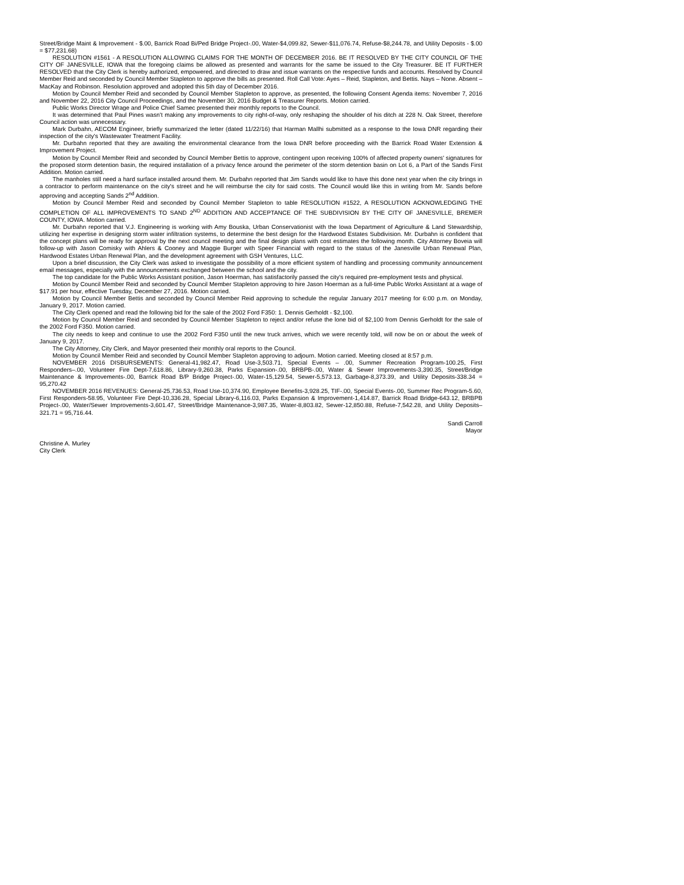Street/Bridge Maint & Improvement - $.00, Barrick Road Bi/Ped Bridge Project-.00, Water-$4,099.82, Sewer-$11,076.74, Refuse-$8,244.78, and Utility Deposits - $.00 = $77,231.68)
RESOLUTION #1561 - A RESOLUTION ALLOWING CLAIMS FOR THE MONTH OF DECEMBER 2016. BE IT RESOLVED BY THE CITY COUNCIL OF THE CITY OF JANESVILLE, IOWA that the foregoing claims be allowed as presented and warrants for the same be issued to the City Treasurer. BE IT FURTHER RESOLVED that the City Clerk is hereby authorized, empowered, and directed to draw and issue warrants on the respective funds and accounts. Resolved by Council Member Reid and seconded by Council Member Stapleton to approve the bills as presented. Roll Call Vote: Ayes – Reid, Stapleton, and Bettis. Nays – None. Absent – MacKay and Robinson. Resolution approved and adopted this 5th day of December 2016.
Motion by Council Member Reid and seconded by Council Member Stapleton to approve, as presented, the following Consent Agenda items: November 7, 2016 and November 22, 2016 City Council Proceedings, and the November 30, 2016 Budget & Treasurer Reports. Motion carried.
Public Works Director Wrage and Police Chief Samec presented their monthly reports to the Council.
It was determined that Paul Pines wasn't making any improvements to city right-of-way, only reshaping the shoulder of his ditch at 228 N. Oak Street, therefore Council action was unnecessary.
Mark Durbahn, AECOM Engineer, briefly summarized the letter (dated 11/22/16) that Harman Mallhi submitted as a response to the Iowa DNR regarding their inspection of the city's Wastewater Treatment Facility.
Mr. Durbahn reported that they are awaiting the environmental clearance from the Iowa DNR before proceeding with the Barrick Road Water Extension & Improvement Project.
Motion by Council Member Reid and seconded by Council Member Bettis to approve, contingent upon receiving 100% of affected property owners' signatures for the proposed storm detention basin, the required installation of a privacy fence around the perimeter of the storm detention basin on Lot 6, a Part of the Sands First Addition. Motion carried.
The manholes still need a hard surface installed around them. Mr. Durbahn reported that Jim Sands would like to have this done next year when the city brings in a contractor to perform maintenance on the city's street and he will reimburse the city for said costs. The Council would like this in writing from Mr. Sands before approving and accepting Sands 2<sup>nd</sup> Addition.
Motion by Council Member Reid and seconded by Council Member Stapleton to table RESOLUTION #1522, A RESOLUTION ACKNOWLEDGING THE COMPLETION OF ALL IMPROVEMENTS TO SAND 2<sup>ND</sup> ADDITION AND ACCEPTANCE OF THE SUBDIVISION BY THE CITY OF JANESVILLE, BREMER COUNTY, IOWA. Motion carried.
Mr. Durbahn reported that V.J. Engineering is working with Amy Bouska, Urban Conservationist with the Iowa Department of Agriculture & Land Stewardship, utilizing her expertise in designing storm water infiltration systems, to determine the best design for the Hardwood Estates Subdivision. Mr. Durbahn is confident that the concept plans will be ready for approval by the next council meeting and the final design plans with cost estimates the following month. City Attorney Boveia will follow-up with Jason Comisky with Ahlers & Cooney and Maggie Burger with Speer Financial with regard to the status of the Janesville Urban Renewal Plan, Hardwood Estates Urban Renewal Plan, and the development agreement with GSH Ventures, LLC.
Upon a brief discussion, the City Clerk was asked to investigate the possibility of a more efficient system of handling and processing community announcement email messages, especially with the announcements exchanged between the school and the city.
The top candidate for the Public Works Assistant position, Jason Hoerman, has satisfactorily passed the city's required pre-employment tests and physical.
Motion by Council Member Reid and seconded by Council Member Stapleton approving to hire Jason Hoerman as a full-time Public Works Assistant at a wage of $17.91 per hour, effective Tuesday, December 27, 2016. Motion carried.
Motion by Council Member Bettis and seconded by Council Member Reid approving to schedule the regular January 2017 meeting for 6:00 p.m. on Monday, January 9, 2017. Motion carried.
The City Clerk opened and read the following bid for the sale of the 2002 Ford F350: 1. Dennis Gerholdt - $2,100.
Motion by Council Member Reid and seconded by Council Member Stapleton to reject and/or refuse the lone bid of $2,100 from Dennis Gerholdt for the sale of the 2002 Ford F350. Motion carried.
The city needs to keep and continue to use the 2002 Ford F350 until the new truck arrives, which we were recently told, will now be on or about the week of January 9, 2017.
The City Attorney, City Clerk, and Mayor presented their monthly oral reports to the Council.
Motion by Council Member Reid and seconded by Council Member Stapleton approving to adjourn. Motion carried. Meeting closed at 8:57 p.m.
NOVEMBER 2016 DISBURSEMENTS: General-41,982.47, Road Use-3,503.71, Special Events – .00, Summer Recreation Program-100.25, First Responders–.00, Volunteer Fire Dept-7,618.86, Library-9,260.38, Parks Expansion-.00, BRBPB-.00, Water & Sewer Improvements-3,390.35, Street/Bridge Maintenance & Improvements-.00, Barrick Road B/P Bridge Project-.00, Water-15,129.54, Sewer-5,573.13, Garbage-8,373.39, and Utility Deposits-338.34 = 95,270.42
NOVEMBER 2016 REVENUES: General-25,736.53, Road Use-10,374.90, Employee Benefits-3,928.25, TIF-.00, Special Events-.00, Summer Rec Program-5.60, First Responders-58.95, Volunteer Fire Dept-10,336.28, Special Library-6,116.03, Parks Expansion & Improvement-1,414.87, Barrick Road Bridge-643.12, BRBPB Project-.00, Water/Sewer Improvements-3,601.47, Street/Bridge Maintenance-3,987.35, Water-8,803.82, Sewer-12,850.88, Refuse-7,542.28, and Utility Deposits–321.71 = 95,716.44.
Sandi Carroll
Mayor
Christine A. Murley
City Clerk